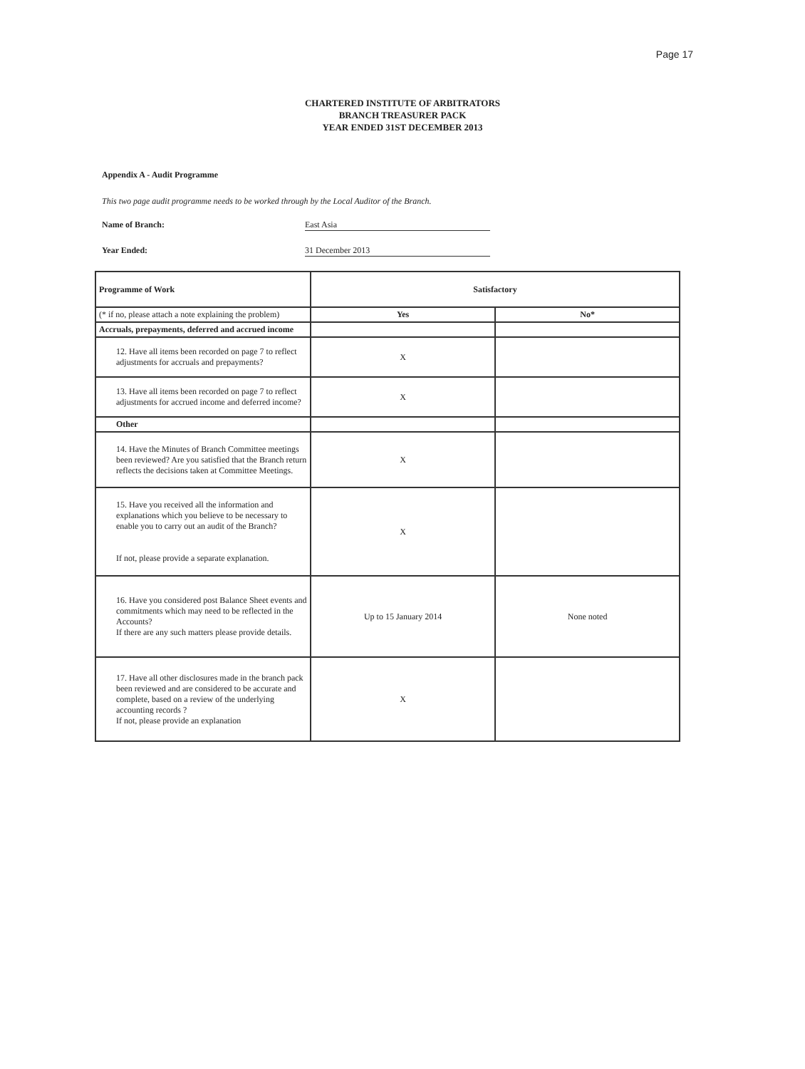Page 17
CHARTERED INSTITUTE OF ARBITRATORS
BRANCH TREASURER PACK
YEAR ENDED 31ST DECEMBER 2013
Appendix A - Audit Programme
This two page audit programme needs to be worked through by the Local Auditor of the Branch.
Name of Branch: East Asia
Year Ended: 31 December 2013
| Programme of Work | Satisfactory | |
| --- | --- | --- |
| (* if no, please attach a note explaining the problem) | Yes | No* |
| Accruals, prepayments, deferred and accrued income | | |
| 12. Have all items been recorded on page 7 to reflect adjustments for accruals and prepayments? | X | |
| 13. Have all items been recorded on page 7 to reflect adjustments for accrued income and deferred income? | X | |
| Other | | |
| 14. Have the Minutes of Branch Committee meetings been reviewed? Are you satisfied that the Branch return reflects the decisions taken at Committee Meetings. | X | |
| 15. Have you received all the information and explanations which you believe to be necessary to enable you to carry out an audit of the Branch? If not, please provide a separate explanation. | X | |
| 16. Have you considered post Balance Sheet events and commitments which may need to be reflected in the Accounts? If there are any such matters please provide details. | Up to 15 January 2014 | None noted |
| 17. Have all other disclosures made in the branch pack been reviewed and are considered to be accurate and complete, based on a review of the underlying accounting records ? If not, please provide an explanation | X | |